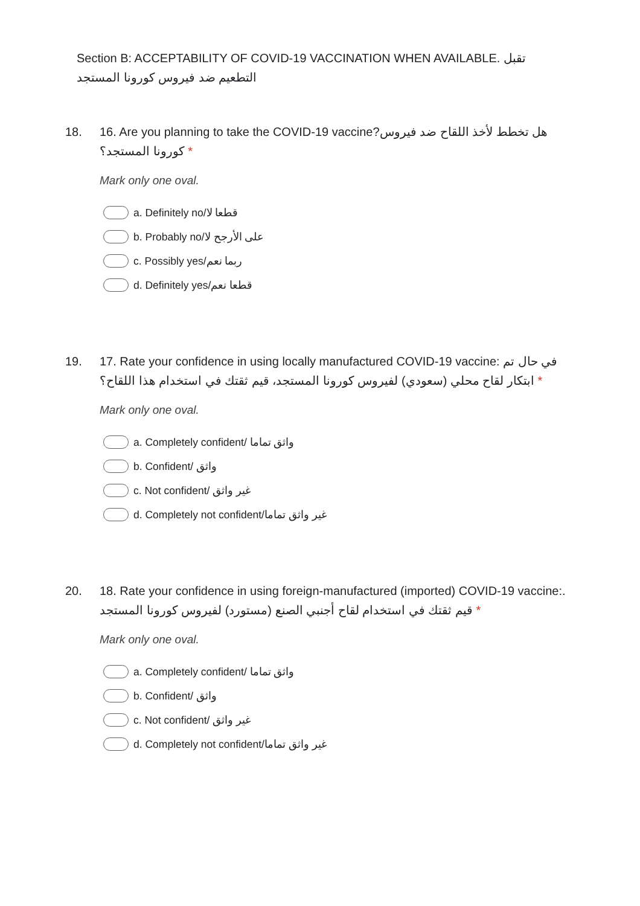Section B: ACCEPTABILITY OF COVID-19 VACCINATION WHEN AVAILABLE. تقبل التطعيم ضد فيروس كورونا المستجد
18. 16. Are you planning to take the COVID-19 vaccine?هل تخطط لأخذ اللقاح ضد فيروس كورونا المستجد؟ *
Mark only one oval.
a. Definitely no/قطعا لا
b. Probably no/على الأرجح لا
c. Possibly yes/ربما نعم
d. Definitely yes/قطعا نعم
19. 17. Rate your confidence in using locally manufactured COVID-19 vaccine: في حال تم ابتكار لقاح محلي (سعودي) لفيروس كورونا المستجد، قيم ثقتك في استخدام هذا اللقاح؟ *
Mark only one oval.
a. Completely confident/ واثق تماما
b. Confident/ واثق
c. Not confident/ غير واثق
d. Completely not confident/غير واثق تماما
20. 18. Rate your confidence in using foreign-manufactured (imported) COVID-19 vaccine:. قيم ثقتك في استخدام لقاح أجنبي الصنع (مستورد) لفيروس كورونا المستجد *
Mark only one oval.
a. Completely confident/ واثق تماما
b. Confident/ واثق
c. Not confident/ غير واثق
d. Completely not confident/غير واثق تماما